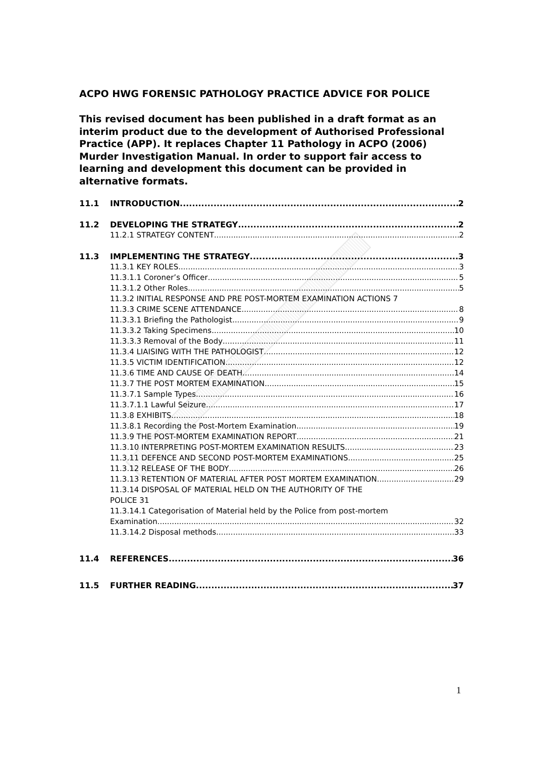ACPO HWG FORENSIC PATHOLOGY PRACTICE ADVICE FOR POLICE
This revised document has been published in a draft format as an interim product due to the development of Authorised Professional Practice (APP). It replaces Chapter 11 Pathology in ACPO (2006) Murder Investigation Manual. In order to support fair access to learning and development this document can be provided in alternative formats.
11.1 INTRODUCTION 2
11.2 DEVELOPING THE STRATEGY 2
11.2.1 STRATEGY CONTENT 2
11.3 IMPLEMENTING THE STRATEGY 3
11.3.1 KEY ROLES 3
11.3.1.1 Coroner’s Officer 5
11.3.1.2 Other Roles 5
11.3.2 INITIAL RESPONSE AND PRE POST-MORTEM EXAMINATION ACTIONS 7
11.3.3 CRIME SCENE ATTENDANCE 8
11.3.3.1 Briefing the Pathologist 9
11.3.3.2 Taking Specimens 10
11.3.3.3 Removal of the Body 11
11.3.4 LIAISING WITH THE PATHOLOGIST 12
11.3.5 VICTIM IDENTIFICATION 12
11.3.6 TIME AND CAUSE OF DEATH 14
11.3.7 THE POST MORTEM EXAMINATION 15
11.3.7.1 Sample Types 16
11.3.7.1.1 Lawful Seizure 17
11.3.8 EXHIBITS 18
11.3.8.1 Recording the Post-Mortem Examination 19
11.3.9 THE POST-MORTEM EXAMINATION REPORT 21
11.3.10 INTERPRETING POST-MORTEM EXAMINATION RESULTS 23
11.3.11 DEFENCE AND SECOND POST-MORTEM EXAMINATIONS 25
11.3.12 RELEASE OF THE BODY 26
11.3.13 RETENTION OF MATERIAL AFTER POST MORTEM EXAMINATION 29
11.3.14 DISPOSAL OF MATERIAL HELD ON THE AUTHORITY OF THE
POLICE 31
11.3.14.1 Categorisation of Material held by the Police from post-mortem
Examination 32
11.3.14.2 Disposal methods 33
11.4 REFERENCES 36
11.5 FURTHER READING 37
1